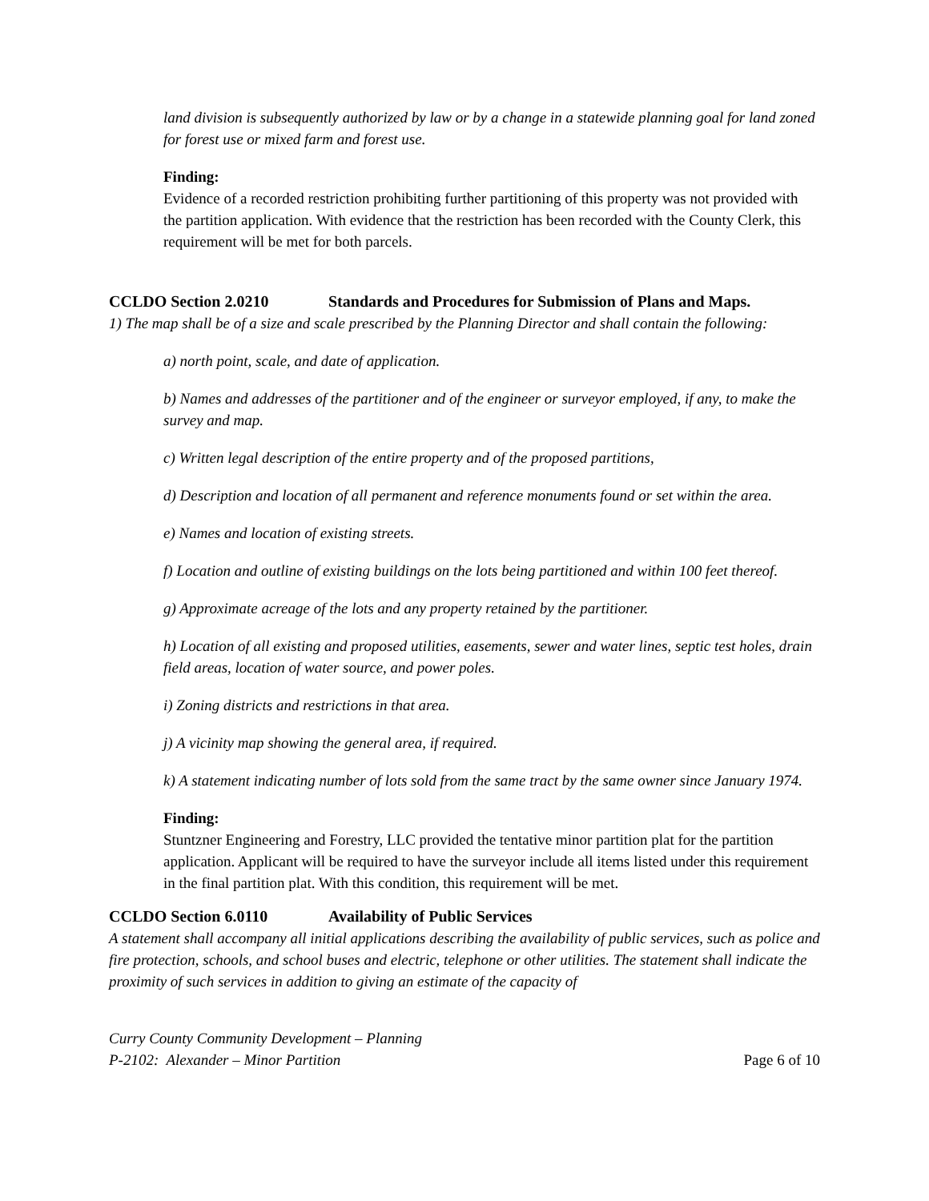land division is subsequently authorized by law or by a change in a statewide planning goal for land zoned for forest use or mixed farm and forest use.
Finding:
Evidence of a recorded restriction prohibiting further partitioning of this property was not provided with the partition application. With evidence that the restriction has been recorded with the County Clerk, this requirement will be met for both parcels.
CCLDO Section 2.0210 Standards and Procedures for Submission of Plans and Maps.
1) The map shall be of a size and scale prescribed by the Planning Director and shall contain the following:
a) north point, scale, and date of application.
b) Names and addresses of the partitioner and of the engineer or surveyor employed, if any, to make the survey and map.
c) Written legal description of the entire property and of the proposed partitions,
d) Description and location of all permanent and reference monuments found or set within the area.
e) Names and location of existing streets.
f) Location and outline of existing buildings on the lots being partitioned and within 100 feet thereof.
g) Approximate acreage of the lots and any property retained by the partitioner.
h) Location of all existing and proposed utilities, easements, sewer and water lines, septic test holes, drain field areas, location of water source, and power poles.
i) Zoning districts and restrictions in that area.
j) A vicinity map showing the general area, if required.
k) A statement indicating number of lots sold from the same tract by the same owner since January 1974.
Finding:
Stuntzner Engineering and Forestry, LLC provided the tentative minor partition plat for the partition application. Applicant will be required to have the surveyor include all items listed under this requirement in the final partition plat. With this condition, this requirement will be met.
CCLDO Section 6.0110 Availability of Public Services
A statement shall accompany all initial applications describing the availability of public services, such as police and fire protection, schools, and school buses and electric, telephone or other utilities. The statement shall indicate the proximity of such services in addition to giving an estimate of the capacity of
Curry County Community Development – Planning
P-2102: Alexander – Minor Partition
Page 6 of 10